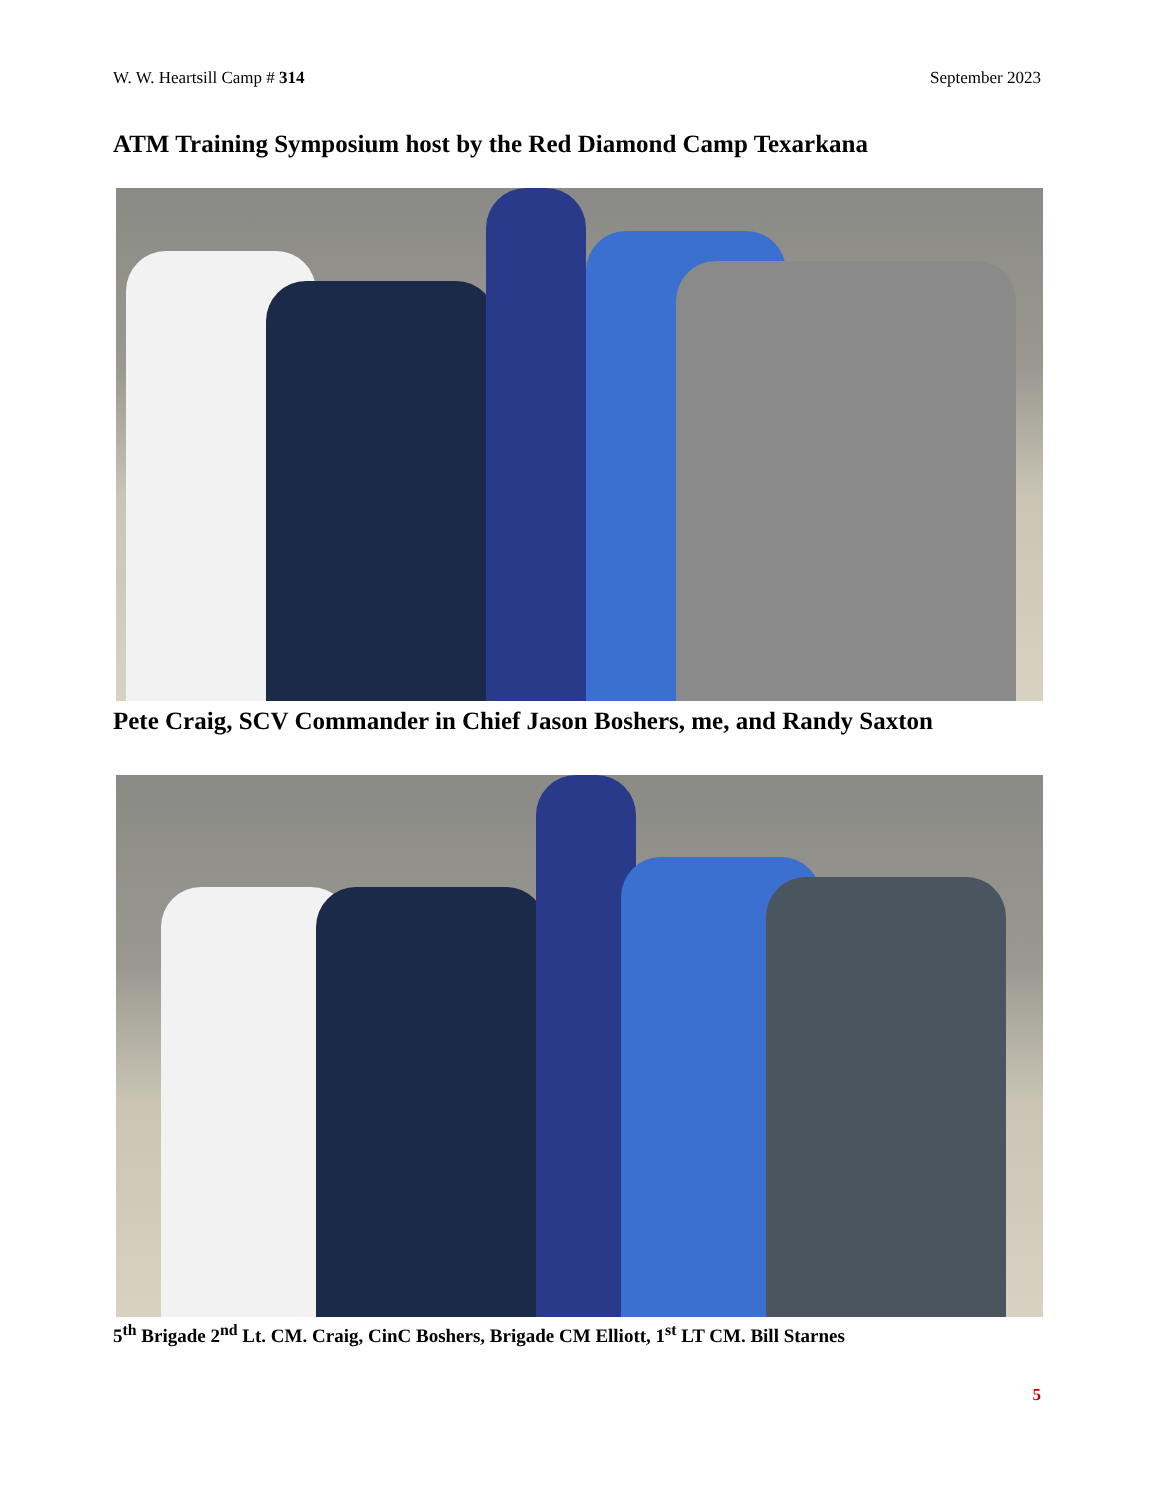W. W. Heartsill Camp # 314 September 2023
ATM Training Symposium host by the Red Diamond Camp Texarkana
Pete Craig, SCV Commander in Chief Jason Boshers, me, and Randy Saxton
5<sup>th</sup> Brigade 2<sup>nd</sup> Lt. CM. Craig, CinC Boshers, Brigade CM Elliott, 1<sup>st</sup> LT CM. Bill Starnes
5